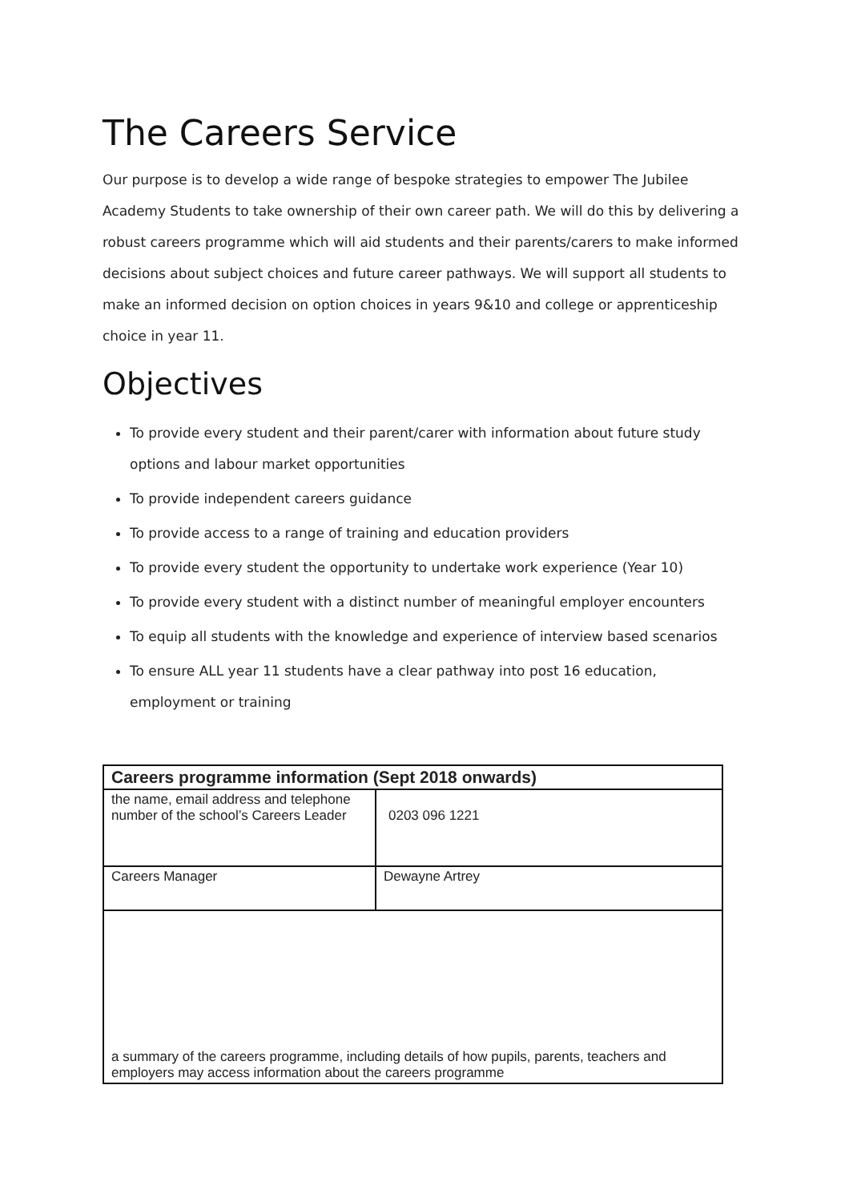The Careers Service
Our purpose is to develop a wide range of bespoke strategies to empower The Jubilee Academy Students to take ownership of their own career path. We will do this by delivering a robust careers programme which will aid students and their parents/carers to make informed decisions about subject choices and future career pathways. We will support all students to make an informed decision on option choices in years 9&10 and college or apprenticeship choice in year 11.
Objectives
To provide every student and their parent/carer with information about future study options and labour market opportunities
To provide independent careers guidance
To provide access to a range of training and education providers
To provide every student the opportunity to undertake work experience (Year 10)
To provide every student with a distinct number of meaningful employer encounters
To equip all students with the knowledge and experience of interview based scenarios
To ensure ALL year 11 students have a clear pathway into post 16 education, employment or training
| Careers programme information (Sept 2018 onwards) | |
| --- | --- |
| the name, email address and telephone number of the school’s Careers Leader | 0203 096 1221 |
| Careers Manager | Dewayne Artrey |
| a summary of the careers programme, including details of how pupils, parents, teachers and employers may access information about the careers programme | |